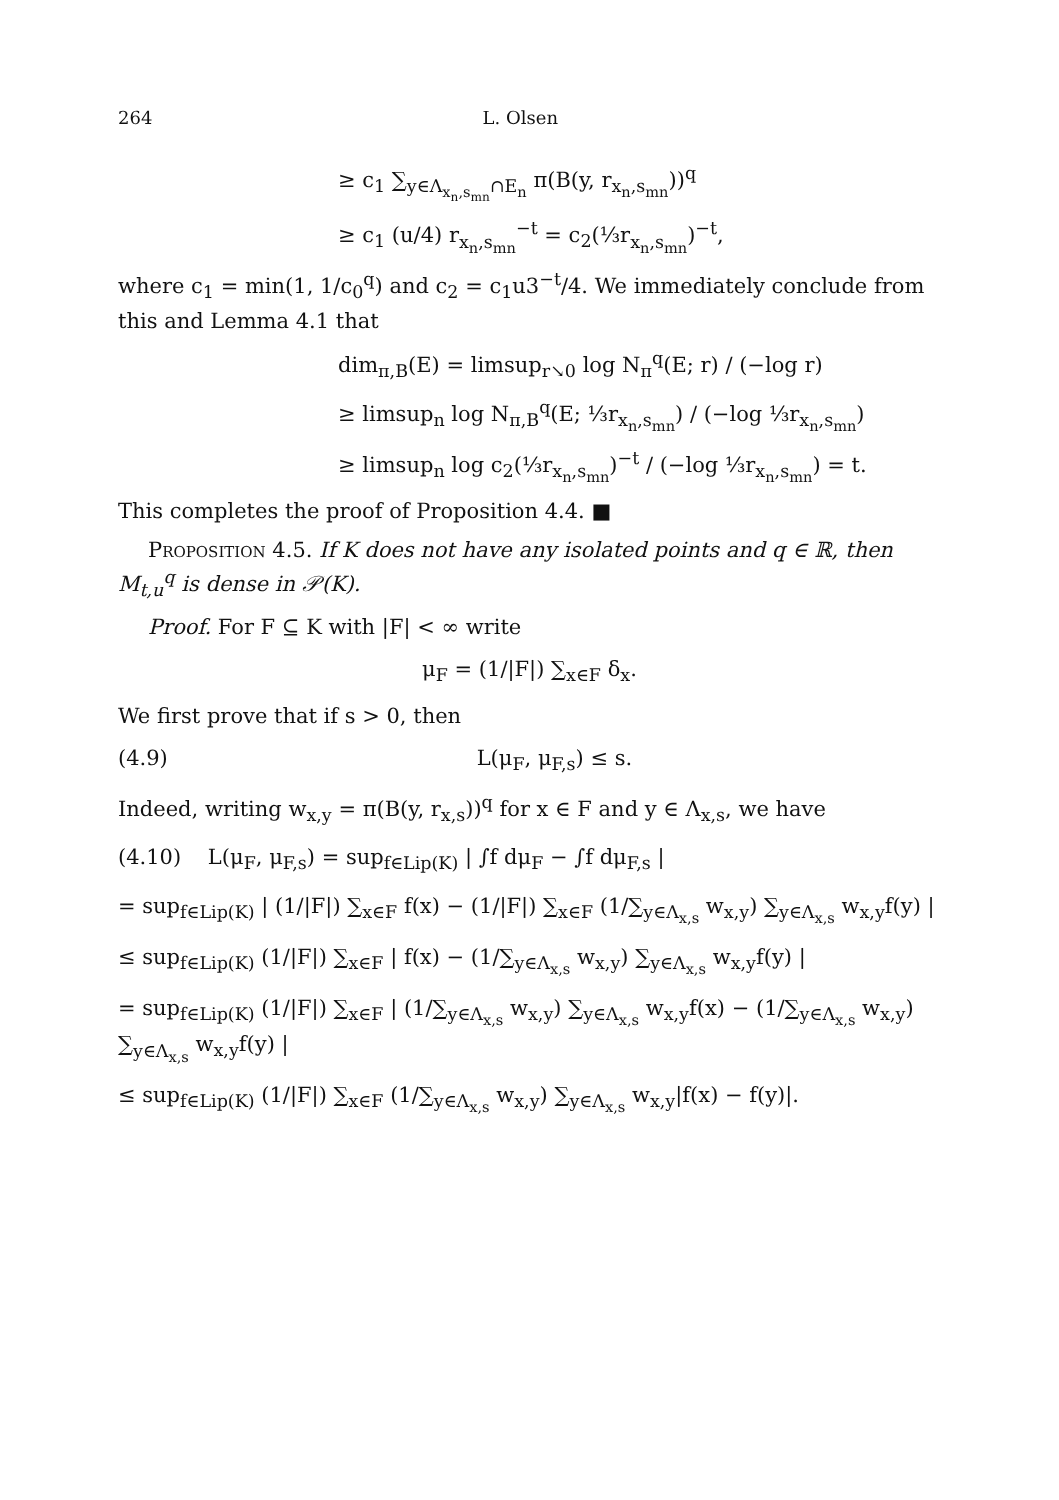264 L. Olsen
≥ c<sub>1</sub> ∑<sub>y∈Λ<sub>x<sub>n</sub>,s<sub>mn</sub></sub>∩E<sub>n</sub></sub> π(B(y, r<sub>x<sub>n</sub>,s<sub>mn</sub></sub>))<sup>q</sup>
≥ c<sub>1</sub> (u/4) r<sub>x<sub>n</sub>,s<sub>mn</sub></sub><sup>−t</sup> = c<sub>2</sub>(⅓r<sub>x<sub>n</sub>,s<sub>mn</sub></sub>)<sup>−t</sup>,
where c<sub>1</sub> = min(1, 1/c<sub>0</sub><sup>q</sup>) and c<sub>2</sub> = c<sub>1</sub>u3<sup>−t</sup>/4. We immediately conclude from this and Lemma 4.1 that
dim<sub>π,B</sub>(E) = limsup<sub>r↘0</sub> log N<sub>π</sub><sup>q</sup>(E; r) / (−log r)
≥ limsup<sub>n</sub> log N<sub>π,B</sub><sup>q</sup>(E; ⅓r<sub>x<sub>n</sub>,s<sub>mn</sub></sub>) / (−log ⅓r<sub>x<sub>n</sub>,s<sub>mn</sub></sub>)
≥ limsup<sub>n</sub> log c<sub>2</sub>(⅓r<sub>x<sub>n</sub>,s<sub>mn</sub></sub>)<sup>−t</sup> / (−log ⅓r<sub>x<sub>n</sub>,s<sub>mn</sub></sub>) = t.
This completes the proof of Proposition 4.4. ■
Proposition 4.5. If K does not have any isolated points and q ∈ ℝ, then M<sub>t,u</sub><sup>q</sup> is dense in 𝒫(K).
Proof. For F ⊆ K with |F| < ∞ write
μ<sub>F</sub> = (1/|F|) ∑<sub>x∈F</sub> δ<sub>x</sub>.
We first prove that if s > 0, then
(4.9) L(μ<sub>F</sub>, μ<sub>F,s</sub>) ≤ s.
Indeed, writing w<sub>x,y</sub> = π(B(y, r<sub>x,s</sub>))<sup>q</sup> for x ∈ F and y ∈ Λ<sub>x,s</sub>, we have
(4.10) L(μ<sub>F</sub>, μ<sub>F,s</sub>) = sup<sub>f∈Lip(K)</sub> | ∫f dμ<sub>F</sub> − ∫f dμ<sub>F,s</sub> |
= sup<sub>f∈Lip(K)</sub> | (1/|F|) ∑<sub>x∈F</sub> f(x) − (1/|F|) ∑<sub>x∈F</sub> (1/∑<sub>y∈Λ<sub>x,s</sub></sub> w<sub>x,y</sub>) ∑<sub>y∈Λ<sub>x,s</sub></sub> w<sub>x,y</sub>f(y) |
≤ sup<sub>f∈Lip(K)</sub> (1/|F|) ∑<sub>x∈F</sub> | f(x) − (1/∑<sub>y∈Λ<sub>x,s</sub></sub> w<sub>x,y</sub>) ∑<sub>y∈Λ<sub>x,s</sub></sub> w<sub>x,y</sub>f(y) |
= sup<sub>f∈Lip(K)</sub> (1/|F|) ∑<sub>x∈F</sub> | (1/∑<sub>y∈Λ<sub>x,s</sub></sub> w<sub>x,y</sub>) ∑<sub>y∈Λ<sub>x,s</sub></sub> w<sub>x,y</sub>f(x) − (1/∑<sub>y∈Λ<sub>x,s</sub></sub> w<sub>x,y</sub>) ∑<sub>y∈Λ<sub>x,s</sub></sub> w<sub>x,y</sub>f(y) |
≤ sup<sub>f∈Lip(K)</sub> (1/|F|) ∑<sub>x∈F</sub> (1/∑<sub>y∈Λ<sub>x,s</sub></sub> w<sub>x,y</sub>) ∑<sub>y∈Λ<sub>x,s</sub></sub> w<sub>x,y</sub>|f(x) − f(y)|.